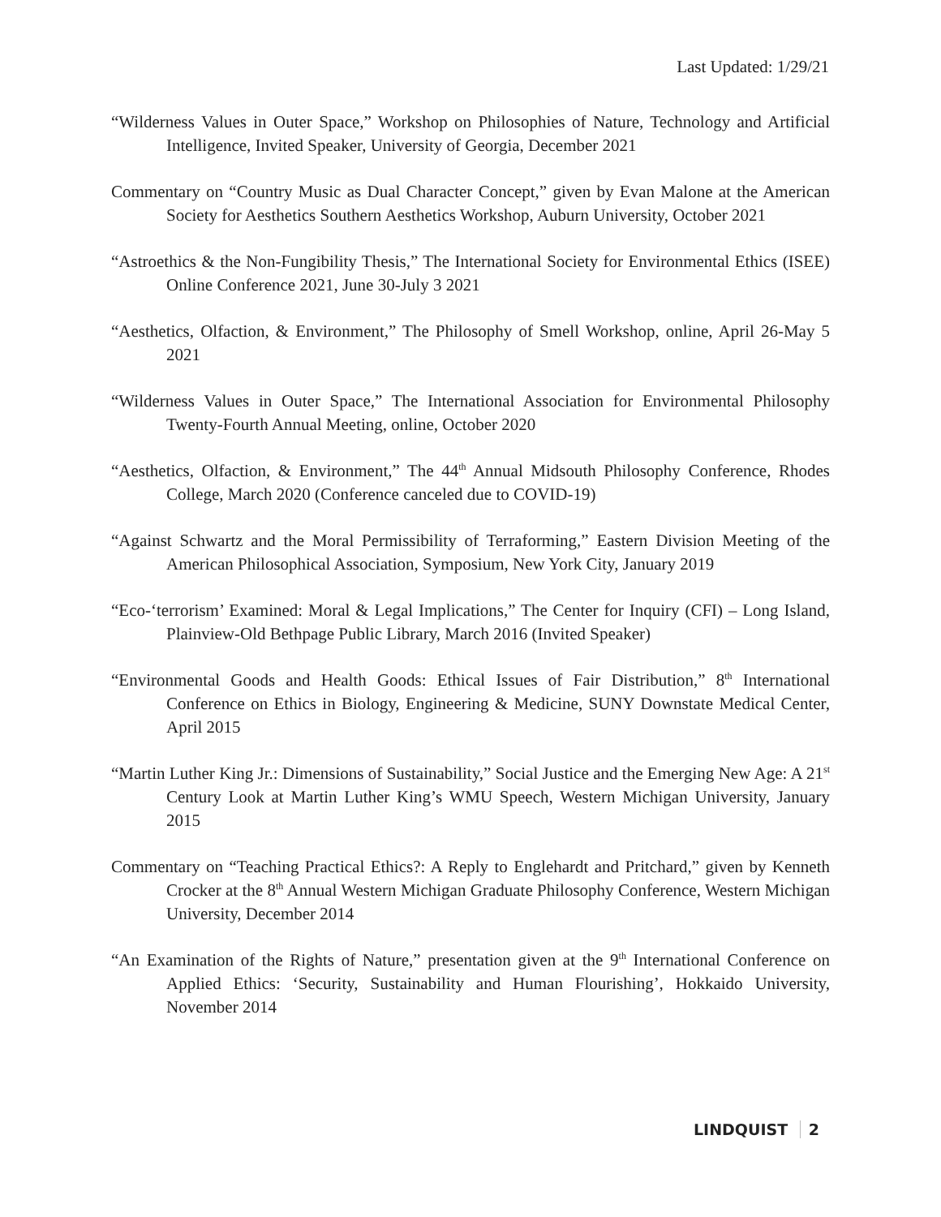Last Updated: 1/29/21
“Wilderness Values in Outer Space,” Workshop on Philosophies of Nature, Technology and Artificial Intelligence, Invited Speaker, University of Georgia, December 2021
Commentary on “Country Music as Dual Character Concept,” given by Evan Malone at the American Society for Aesthetics Southern Aesthetics Workshop, Auburn University, October 2021
“Astroethics & the Non-Fungibility Thesis,” The International Society for Environmental Ethics (ISEE) Online Conference 2021, June 30-July 3 2021
“Aesthetics, Olfaction, & Environment,” The Philosophy of Smell Workshop, online, April 26-May 5 2021
“Wilderness Values in Outer Space,” The International Association for Environmental Philosophy Twenty-Fourth Annual Meeting, online, October 2020
“Aesthetics, Olfaction, & Environment,” The 44<sup>th</sup> Annual Midsouth Philosophy Conference, Rhodes College, March 2020 (Conference canceled due to COVID-19)
“Against Schwartz and the Moral Permissibility of Terraforming,” Eastern Division Meeting of the American Philosophical Association, Symposium, New York City, January 2019
“Eco-‘terrorism’ Examined: Moral & Legal Implications,” The Center for Inquiry (CFI) – Long Island, Plainview-Old Bethpage Public Library, March 2016 (Invited Speaker)
“Environmental Goods and Health Goods: Ethical Issues of Fair Distribution,” 8<sup>th</sup> International Conference on Ethics in Biology, Engineering & Medicine, SUNY Downstate Medical Center, April 2015
“Martin Luther King Jr.: Dimensions of Sustainability,” Social Justice and the Emerging New Age: A 21<sup>st</sup> Century Look at Martin Luther King’s WMU Speech, Western Michigan University, January 2015
Commentary on “Teaching Practical Ethics?: A Reply to Englehardt and Pritchard,” given by Kenneth Crocker at the 8<sup>th</sup> Annual Western Michigan Graduate Philosophy Conference, Western Michigan University, December 2014
“An Examination of the Rights of Nature,” presentation given at the 9<sup>th</sup> International Conference on Applied Ethics: ‘Security, Sustainability and Human Flourishing’, Hokkaido University, November 2014
LINDQUIST 2